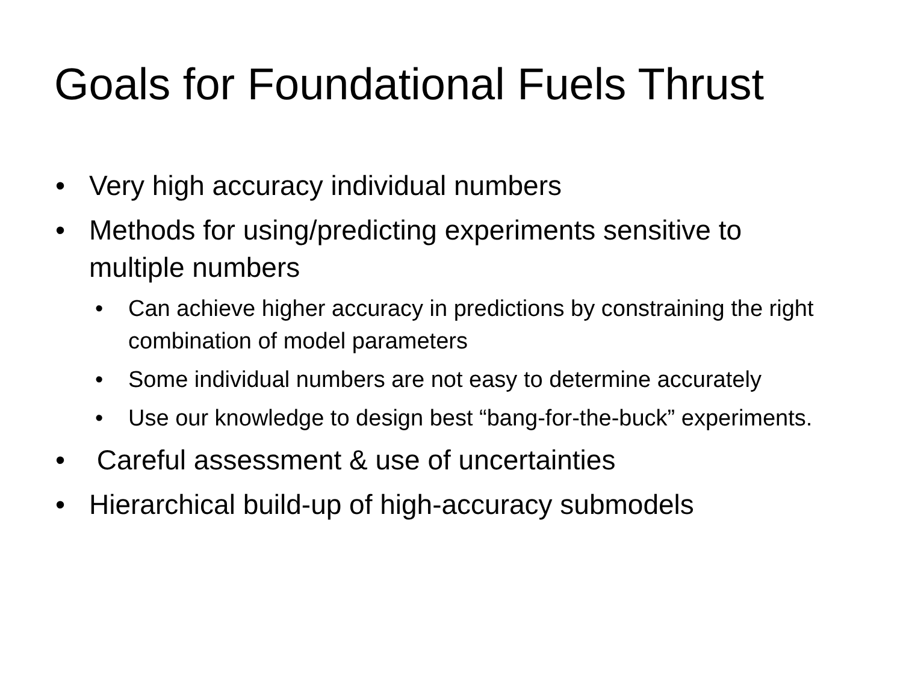Goals for Foundational Fuels Thrust
• Very high accuracy individual numbers
• Methods for using/predicting experiments sensitive to multiple numbers
• Can achieve higher accuracy in predictions by constraining the right combination of model parameters
• Some individual numbers are not easy to determine accurately
• Use our knowledge to design best “bang-for-the-buck” experiments.
• Careful assessment & use of uncertainties
• Hierarchical build-up of high-accuracy submodels